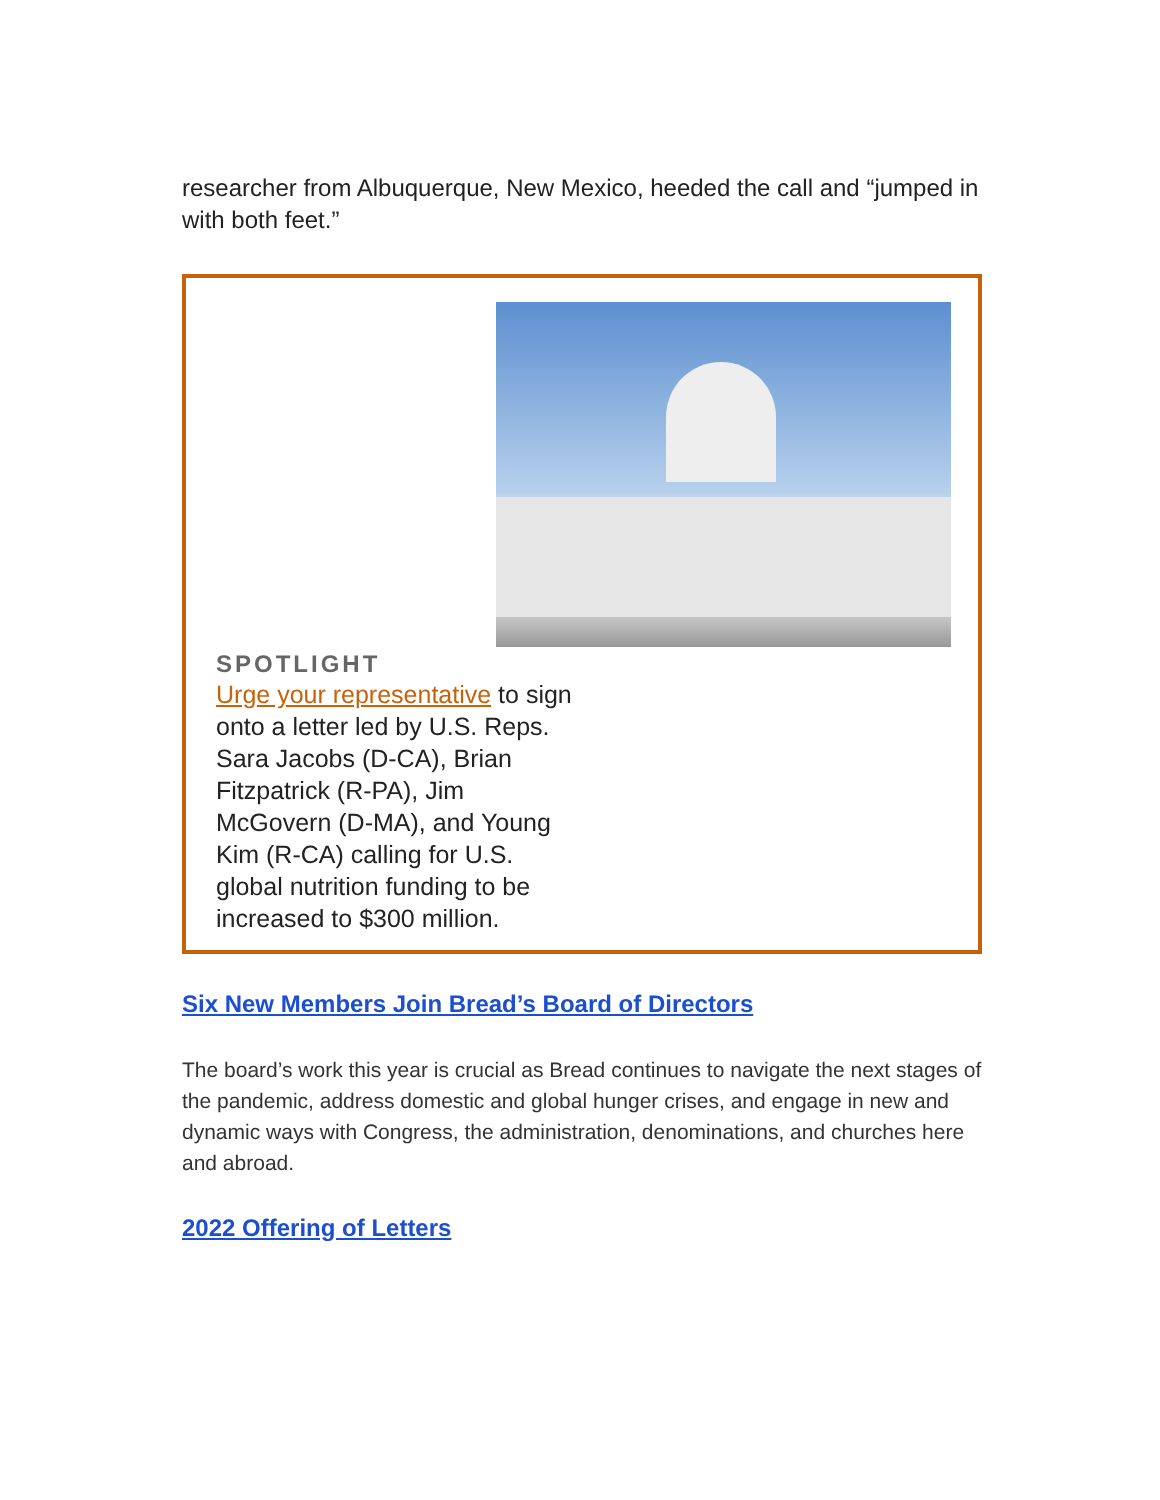researcher from Albuquerque, New Mexico, heeded the call and “jumped in with both feet.”
SPOTLIGHT
Urge your representative to sign onto a letter led by U.S. Reps. Sara Jacobs (D-CA), Brian Fitzpatrick (R-PA), Jim McGovern (D-MA), and Young Kim (R-CA) calling for U.S. global nutrition funding to be increased to $300 million.
Six New Members Join Bread’s Board of Directors
The board’s work this year is crucial as Bread continues to navigate the next stages of the pandemic, address domestic and global hunger crises, and engage in new and dynamic ways with Congress, the administration, denominations, and churches here and abroad.
2022 Offering of Letters